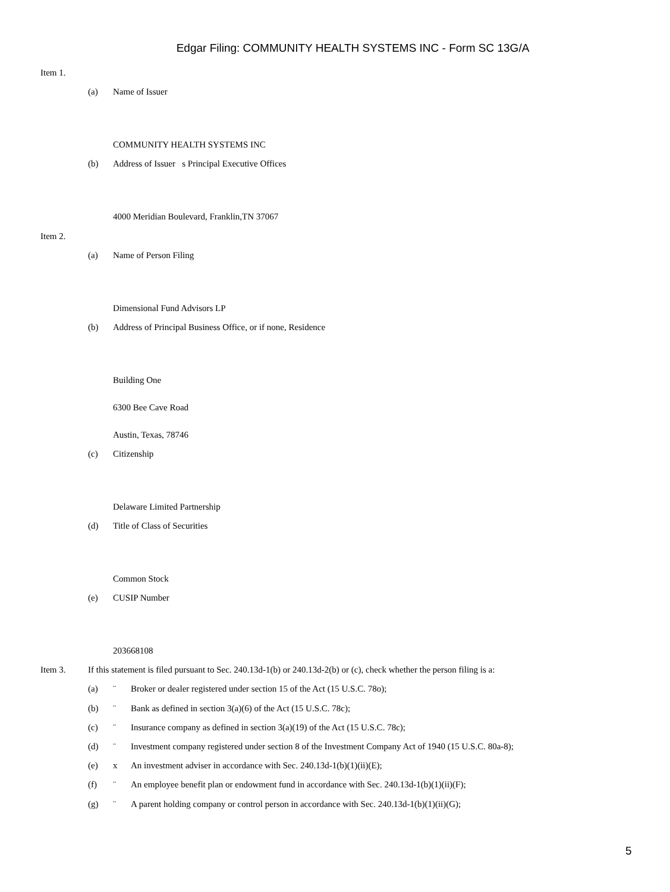Edgar Filing: COMMUNITY HEALTH SYSTEMS INC - Form SC 13G/A
Item 1.
(a) Name of Issuer
COMMUNITY HEALTH SYSTEMS INC
(b) Address of Issuer s Principal Executive Offices
4000 Meridian Boulevard, Franklin,TN 37067
Item 2.
(a) Name of Person Filing
Dimensional Fund Advisors LP
(b) Address of Principal Business Office, or if none, Residence
Building One
6300 Bee Cave Road
Austin, Texas, 78746
(c) Citizenship
Delaware Limited Partnership
(d) Title of Class of Securities
Common Stock
(e) CUSIP Number
203668108
Item 3. If this statement is filed pursuant to Sec. 240.13d-1(b) or 240.13d-2(b) or (c), check whether the person filing is a:
(a) ¨ Broker or dealer registered under section 15 of the Act (15 U.S.C. 78o);
(b) ¨ Bank as defined in section 3(a)(6) of the Act (15 U.S.C. 78c);
(c) ¨ Insurance company as defined in section 3(a)(19) of the Act (15 U.S.C. 78c);
(d) ¨ Investment company registered under section 8 of the Investment Company Act of 1940 (15 U.S.C. 80a-8);
(e) x An investment adviser in accordance with Sec. 240.13d-1(b)(1)(ii)(E);
(f) ¨ An employee benefit plan or endowment fund in accordance with Sec. 240.13d-1(b)(1)(ii)(F);
(g) ¨ A parent holding company or control person in accordance with Sec. 240.13d-1(b)(1)(ii)(G);
5